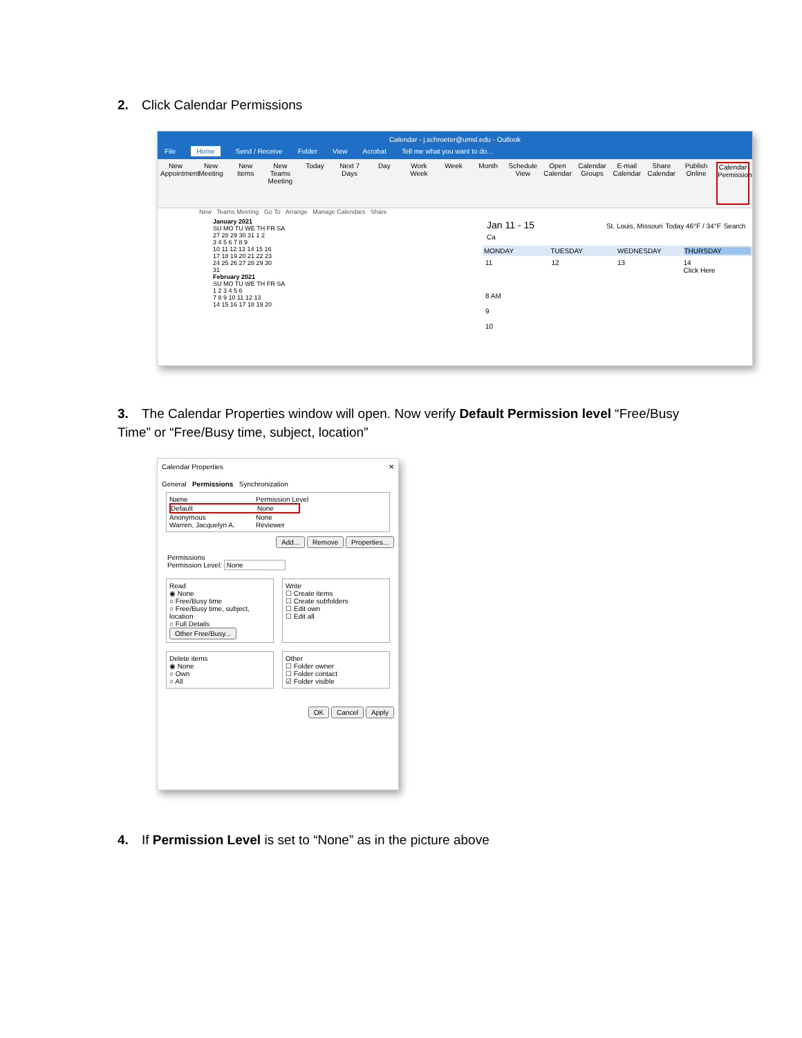2. Click Calendar Permissions
Calendar - j.schroeter@umsl.edu - Outlook
File Home Send / Receive Folder View Acrobat Tell me what you want to do...
New Appointment
New Meeting
New Items
New Teams Meeting
Today Next 7 Days
Day Work Week
Week Month Schedule View
Open Calendar
Calendar Groups
E-mail Calendar
Share Calendar
Publish Online
Calendar Permissions
New Teams Meeting Go To Arrange Manage Calendars Share
January 2021
SU MO TU WE TH FR SA
27 28 29 30 31 1 2
3 4 5 6 7 8 9
10 11 12 13 14 15 16
17 18 19 20 21 22 23
24 25 26 27 28 29 30
31
February 2021
SU MO TU WE TH FR SA
1 2 3 4 5 6
7 8 9 10 11 12 13
14 15 16 17 18 19 20
Jan 11 - 15 St. Louis, Missouri Today 46°F / 34°F Search Ca
MONDAY TUESDAY WEDNESDAY THURSDAY
11 12 13 14
Click Here
8 AM
9
10
3. The Calendar Properties window will open. Now verify Default Permission level “Free/Busy Time” or “Free/Busy time, subject, location”
Calendar Properties ✕
General Permissions Synchronization
Name Permission Level
Default None
Anonymous None
Warren, Jacquelyn A. Reviewer
Add... Remove Properties...
Permissions
Permission Level: None
Read
◉ None
○ Free/Busy time
○ Free/Busy time, subject, location
○ Full Details
Other Free/Busy...
Write
☐ Create items
☐ Create subfolders
☐ Edit own
☐ Edit all
Delete items
◉ None
○ Own
○ All
Other
☐ Folder owner
☐ Folder contact
☑ Folder visible
OK Cancel Apply
4. If Permission Level is set to “None” as in the picture above